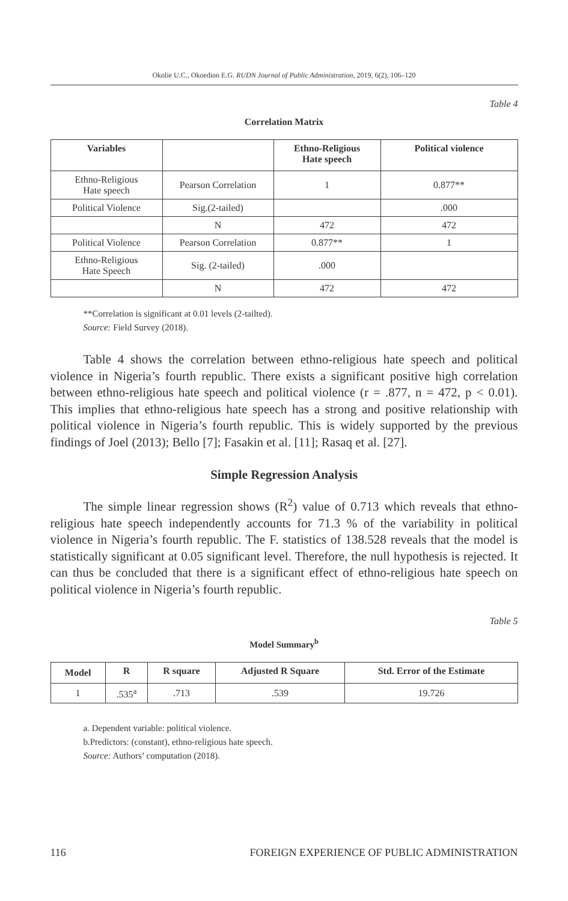Okolie U.C., Okoedion E.G. RUDN Journal of Public Administration, 2019, 6(2), 106–120
Table 4
Correlation Matrix
| Variables | | Ethno-Religious Hate speech | Political violence |
| --- | --- | --- | --- |
| Ethno-Religious Hate speech | Pearson Correlation | 1 | 0.877** |
| Political Violence | Sig.(2-tailed) | | .000 |
| | N | 472 | 472 |
| Political Violence | Pearson Correlation | 0.877** | 1 |
| Ethno-Religious Hate Speech | Sig. (2-tailed) | .000 | |
| | N | 472 | 472 |
**Correlation is significant at 0.01 levels (2-tailted).
Source: Field Survey (2018).
Table 4 shows the correlation between ethno-religious hate speech and political violence in Nigeria’s fourth republic. There exists a significant positive high correlation between ethno-religious hate speech and political violence (r = .877, n = 472, p < 0.01). This implies that ethno-religious hate speech has a strong and positive relationship with political violence in Nigeria’s fourth republic. This is widely supported by the previous findings of Joel (2013); Bello [7]; Fasakin et al. [11]; Rasaq et al. [27].
Simple Regression Analysis
The simple linear regression shows (R<sup>2</sup>) value of 0.713 which reveals that ethno-religious hate speech independently accounts for 71.3 % of the variability in political violence in Nigeria’s fourth republic. The F. statistics of 138.528 reveals that the model is statistically significant at 0.05 significant level. Therefore, the null hypothesis is rejected. It can thus be concluded that there is a significant effect of ethno-religious hate speech on political violence in Nigeria’s fourth republic.
Table 5
Model Summary<sup>b</sup>
| Model | R | R square | Adjusted R Square | Std. Error of the Estimate |
| --- | --- | --- | --- | --- |
| 1 | .535<sup>a</sup> | .713 | .539 | 19.726 |
a. Dependent variable: political violence.
b.Predictors: (constant), ethno-religious hate speech.
Source: Authors’ computation (2018).
116 FOREIGN EXPERIENCE OF PUBLIC ADMINISTRATION